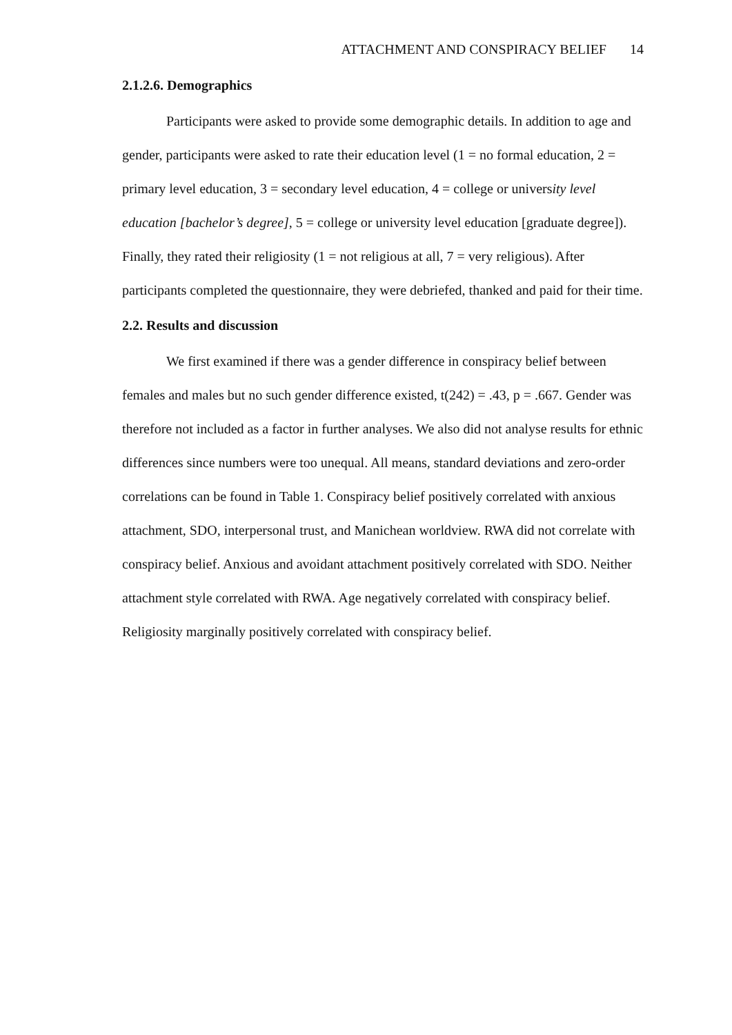ATTACHMENT AND CONSPIRACY BELIEF 14
2.1.2.6. Demographics
Participants were asked to provide some demographic details. In addition to age and gender, participants were asked to rate their education level (1 = no formal education, 2 = primary level education, 3 = secondary level education, 4 = college or university level education [bachelor’s degree], 5 = college or university level education [graduate degree]). Finally, they rated their religiosity (1 = not religious at all, 7 = very religious). After participants completed the questionnaire, they were debriefed, thanked and paid for their time.
2.2. Results and discussion
We first examined if there was a gender difference in conspiracy belief between females and males but no such gender difference existed, t(242) = .43, p = .667. Gender was therefore not included as a factor in further analyses. We also did not analyse results for ethnic differences since numbers were too unequal. All means, standard deviations and zero-order correlations can be found in Table 1. Conspiracy belief positively correlated with anxious attachment, SDO, interpersonal trust, and Manichean worldview. RWA did not correlate with conspiracy belief. Anxious and avoidant attachment positively correlated with SDO. Neither attachment style correlated with RWA. Age negatively correlated with conspiracy belief. Religiosity marginally positively correlated with conspiracy belief.